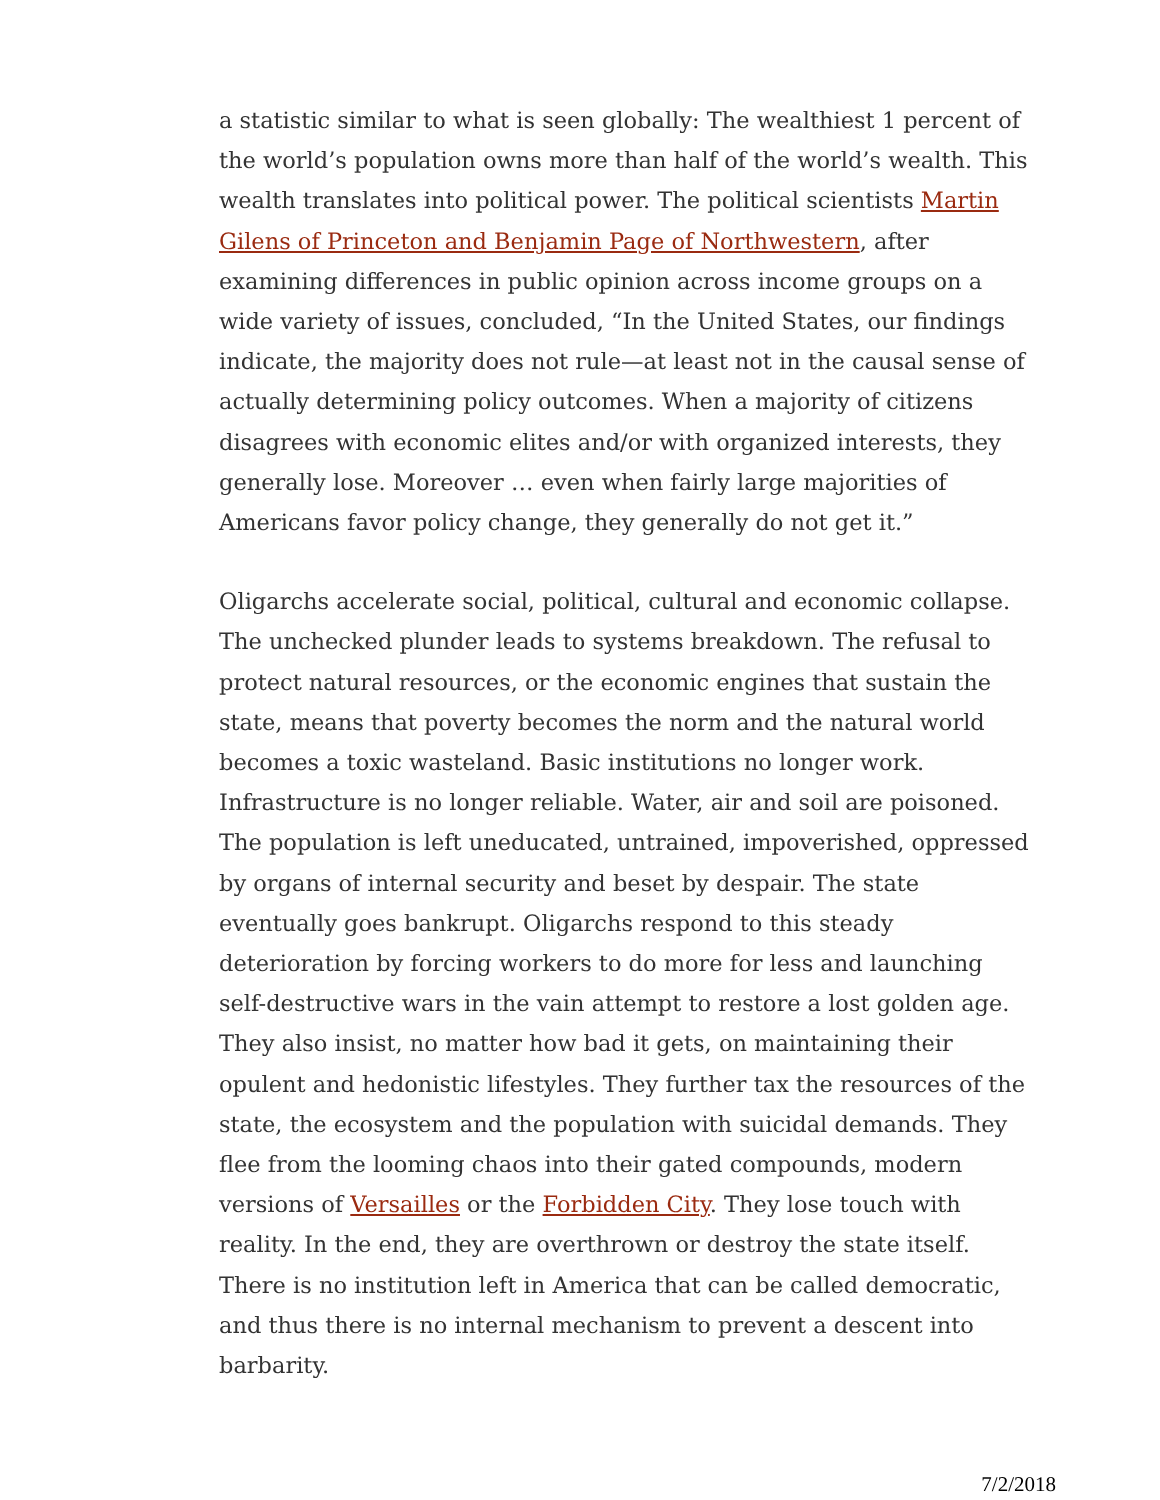a statistic similar to what is seen globally: The wealthiest 1 percent of the world’s population owns more than half of the world’s wealth. This wealth translates into political power. The political scientists Martin Gilens of Princeton and Benjamin Page of Northwestern, after examining differences in public opinion across income groups on a wide variety of issues, concluded, “In the United States, our findings indicate, the majority does not rule—at least not in the causal sense of actually determining policy outcomes. When a majority of citizens disagrees with economic elites and/or with organized interests, they generally lose. Moreover … even when fairly large majorities of Americans favor policy change, they generally do not get it.”
Oligarchs accelerate social, political, cultural and economic collapse. The unchecked plunder leads to systems breakdown. The refusal to protect natural resources, or the economic engines that sustain the state, means that poverty becomes the norm and the natural world becomes a toxic wasteland. Basic institutions no longer work. Infrastructure is no longer reliable. Water, air and soil are poisoned. The population is left uneducated, untrained, impoverished, oppressed by organs of internal security and beset by despair. The state eventually goes bankrupt. Oligarchs respond to this steady deterioration by forcing workers to do more for less and launching self-destructive wars in the vain attempt to restore a lost golden age. They also insist, no matter how bad it gets, on maintaining their opulent and hedonistic lifestyles. They further tax the resources of the state, the ecosystem and the population with suicidal demands. They flee from the looming chaos into their gated compounds, modern versions of Versailles or the Forbidden City. They lose touch with reality. In the end, they are overthrown or destroy the state itself. There is no institution left in America that can be called democratic, and thus there is no internal mechanism to prevent a descent into barbarity.
7/2/2018